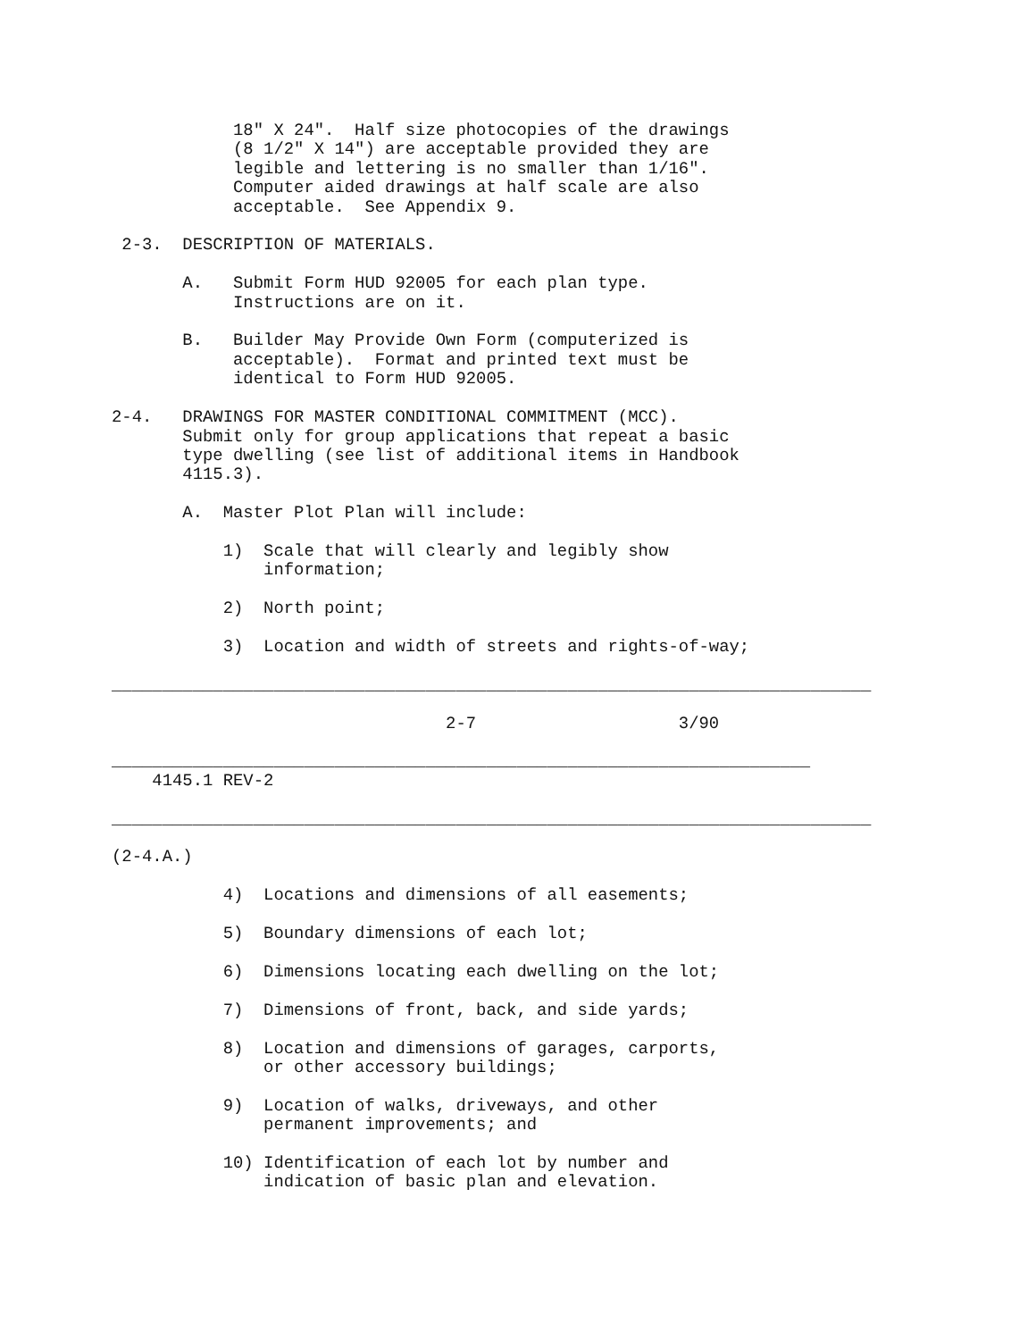18" X 24".  Half size photocopies of the drawings
            (8 1/2" X 14") are acceptable provided they are
            legible and lettering is no smaller than 1/16".
            Computer aided drawings at half scale are also
            acceptable.  See Appendix 9.

 2-3.  DESCRIPTION OF MATERIALS.

       A.   Submit Form HUD 92005 for each plan type.
            Instructions are on it.

       B.   Builder May Provide Own Form (computerized is
            acceptable).  Format and printed text must be
            identical to Form HUD 92005.

2-4.   DRAWINGS FOR MASTER CONDITIONAL COMMITMENT (MCC).
       Submit only for group applications that repeat a basic
       type dwelling (see list of additional items in Handbook
       4115.3).

       A.  Master Plot Plan will include:

           1)  Scale that will clearly and legibly show
               information;

           2)  North point;

           3)  Location and width of streets and rights-of-way;

___________________________________________________________________________

                                 2-7                    3/90

_____________________________________________________________________
    4145.1 REV-2

___________________________________________________________________________

(2-4.A.)

           4)  Locations and dimensions of all easements;

           5)  Boundary dimensions of each lot;

           6)  Dimensions locating each dwelling on the lot;

           7)  Dimensions of front, back, and side yards;

           8)  Location and dimensions of garages, carports,
               or other accessory buildings;

           9)  Location of walks, driveways, and other
               permanent improvements; and

           10) Identification of each lot by number and
               indication of basic plan and elevation.